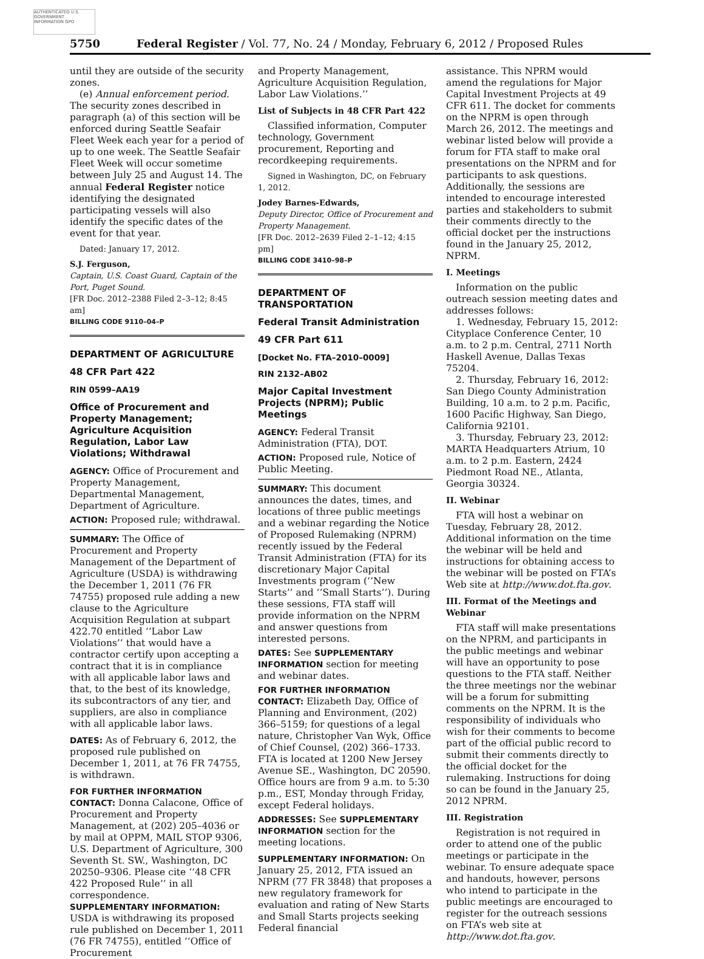AUTHENTICATED U.S. GOVERNMENT INFORMATION GPO
5750 Federal Register / Vol. 77, No. 24 / Monday, February 6, 2012 / Proposed Rules
until they are outside of the security zones.
(e) Annual enforcement period. The security zones described in paragraph (a) of this section will be enforced during Seattle Seafair Fleet Week each year for a period of up to one week. The Seattle Seafair Fleet Week will occur sometime between July 25 and August 14. The annual Federal Register notice identifying the designated participating vessels will also identify the specific dates of the event for that year.
Dated: January 17, 2012.
S.J. Ferguson,
Captain, U.S. Coast Guard, Captain of the Port, Puget Sound.
[FR Doc. 2012–2388 Filed 2–3–12; 8:45 am]
BILLING CODE 9110–04–P
DEPARTMENT OF AGRICULTURE
48 CFR Part 422
RIN 0599–AA19
Office of Procurement and Property Management; Agriculture Acquisition Regulation, Labor Law Violations; Withdrawal
AGENCY: Office of Procurement and Property Management, Departmental Management, Department of Agriculture.
ACTION: Proposed rule; withdrawal.
SUMMARY: The Office of Procurement and Property Management of the Department of Agriculture (USDA) is withdrawing the December 1, 2011 (76 FR 74755) proposed rule adding a new clause to the Agriculture Acquisition Regulation at subpart 422.70 entitled ‘‘Labor Law Violations’’ that would have a contractor certify upon accepting a contract that it is in compliance with all applicable labor laws and that, to the best of its knowledge, its subcontractors of any tier, and suppliers, are also in compliance with all applicable labor laws.
DATES: As of February 6, 2012, the proposed rule published on December 1, 2011, at 76 FR 74755, is withdrawn.
FOR FURTHER INFORMATION CONTACT: Donna Calacone, Office of Procurement and Property Management, at (202) 205–4036 or by mail at OPPM, MAIL STOP 9306, U.S. Department of Agriculture, 300 Seventh St. SW., Washington, DC 20250–9306. Please cite ‘‘48 CFR 422 Proposed Rule’’ in all correspondence.
SUPPLEMENTARY INFORMATION: USDA is withdrawing its proposed rule published on December 1, 2011 (76 FR 74755), entitled ‘‘Office of Procurement
and Property Management, Agriculture Acquisition Regulation, Labor Law Violations.’’
List of Subjects in 48 CFR Part 422
Classified information, Computer technology, Government procurement, Reporting and recordkeeping requirements.
Signed in Washington, DC, on February 1, 2012.
Jodey Barnes-Edwards,
Deputy Director, Office of Procurement and Property Management.
[FR Doc. 2012–2639 Filed 2–1–12; 4:15 pm]
BILLING CODE 3410–98–P
DEPARTMENT OF TRANSPORTATION
Federal Transit Administration
49 CFR Part 611
[Docket No. FTA–2010–0009]
RIN 2132–AB02
Major Capital Investment Projects (NPRM); Public Meetings
AGENCY: Federal Transit Administration (FTA), DOT.
ACTION: Proposed rule, Notice of Public Meeting.
SUMMARY: This document announces the dates, times, and locations of three public meetings and a webinar regarding the Notice of Proposed Rulemaking (NPRM) recently issued by the Federal Transit Administration (FTA) for its discretionary Major Capital Investments program (‘‘New Starts’’ and ‘‘Small Starts’’). During these sessions, FTA staff will provide information on the NPRM and answer questions from interested persons.
DATES: See SUPPLEMENTARY INFORMATION section for meeting and webinar dates.
FOR FURTHER INFORMATION CONTACT: Elizabeth Day, Office of Planning and Environment, (202) 366–5159; for questions of a legal nature, Christopher Van Wyk, Office of Chief Counsel, (202) 366–1733. FTA is located at 1200 New Jersey Avenue SE., Washington, DC 20590. Office hours are from 9 a.m. to 5:30 p.m., EST, Monday through Friday, except Federal holidays.
ADDRESSES: See SUPPLEMENTARY INFORMATION section for the meeting locations.
SUPPLEMENTARY INFORMATION: On January 25, 2012, FTA issued an NPRM (77 FR 3848) that proposes a new regulatory framework for evaluation and rating of New Starts and Small Starts projects seeking Federal financial
assistance. This NPRM would amend the regulations for Major Capital Investment Projects at 49 CFR 611. The docket for comments on the NPRM is open through March 26, 2012. The meetings and webinar listed below will provide a forum for FTA staff to make oral presentations on the NPRM and for participants to ask questions. Additionally, the sessions are intended to encourage interested parties and stakeholders to submit their comments directly to the official docket per the instructions found in the January 25, 2012, NPRM.
I. Meetings
Information on the public outreach session meeting dates and addresses follows:
1. Wednesday, February 15, 2012: Cityplace Conference Center, 10 a.m. to 2 p.m. Central, 2711 North Haskell Avenue, Dallas Texas 75204.
2. Thursday, February 16, 2012: San Diego County Administration Building, 10 a.m. to 2 p.m. Pacific, 1600 Pacific Highway, San Diego, California 92101.
3. Thursday, February 23, 2012: MARTA Headquarters Atrium, 10 a.m. to 2 p.m. Eastern, 2424 Piedmont Road NE., Atlanta, Georgia 30324.
II. Webinar
FTA will host a webinar on Tuesday, February 28, 2012. Additional information on the time the webinar will be held and instructions for obtaining access to the webinar will be posted on FTA’s Web site at http://www.dot.fta.gov.
III. Format of the Meetings and Webinar
FTA staff will make presentations on the NPRM, and participants in the public meetings and webinar will have an opportunity to pose questions to the FTA staff. Neither the three meetings nor the webinar will be a forum for submitting comments on the NPRM. It is the responsibility of individuals who wish for their comments to become part of the official public record to submit their comments directly to the official docket for the rulemaking. Instructions for doing so can be found in the January 25, 2012 NPRM.
III. Registration
Registration is not required in order to attend one of the public meetings or participate in the webinar. To ensure adequate space and handouts, however, persons who intend to participate in the public meetings are encouraged to register for the outreach sessions on FTA’s web site at http://www.dot.fta.gov.